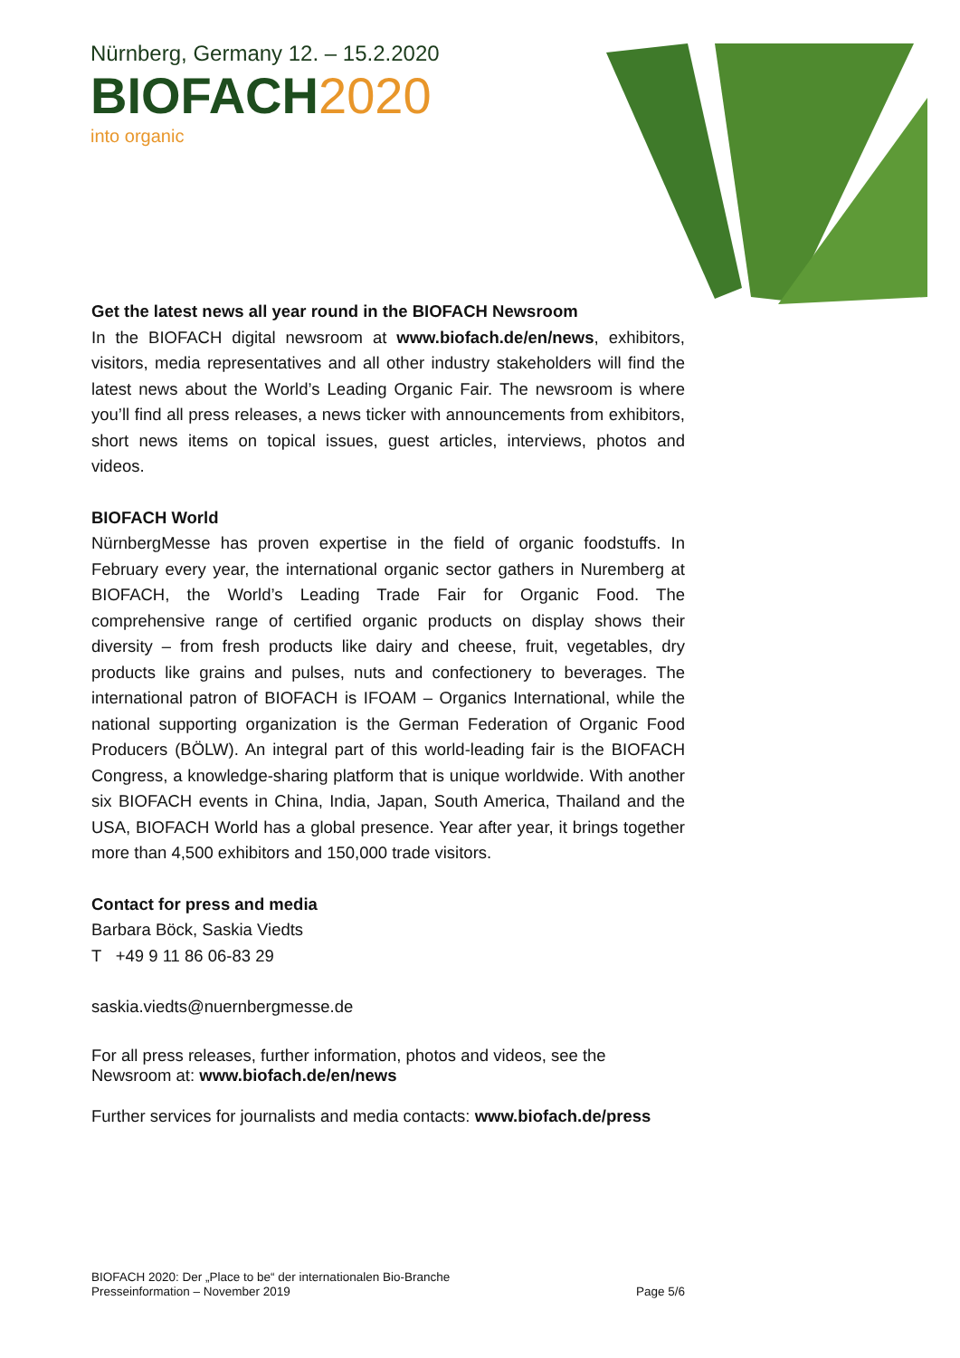Nürnberg, Germany 12. – 15.2.2020
BIOFACH2020
into organic
Get the latest news all year round in the BIOFACH Newsroom
In the BIOFACH digital newsroom at www.biofach.de/en/news, exhibitors, visitors, media representatives and all other industry stakeholders will find the latest news about the World’s Leading Organic Fair. The newsroom is where you’ll find all press releases, a news ticker with announcements from exhibitors, short news items on topical issues, guest articles, interviews, photos and videos.
BIOFACH World
NürnbergMesse has proven expertise in the field of organic foodstuffs. In February every year, the international organic sector gathers in Nuremberg at BIOFACH, the World’s Leading Trade Fair for Organic Food. The comprehensive range of certified organic products on display shows their diversity – from fresh products like dairy and cheese, fruit, vegetables, dry products like grains and pulses, nuts and confectionery to beverages. The international patron of BIOFACH is IFOAM – Organics International, while the national supporting organization is the German Federation of Organic Food Producers (BÖLW). An integral part of this world-leading fair is the BIOFACH Congress, a knowledge-sharing platform that is unique worldwide. With another six BIOFACH events in China, India, Japan, South America, Thailand and the USA, BIOFACH World has a global presence. Year after year, it brings together more than 4,500 exhibitors and 150,000 trade visitors.
Contact for press and media
Barbara Böck, Saskia Viedts
T +49 9 11 86 06-83 29
saskia.viedts@nuernbergmesse.de
For all press releases, further information, photos and videos, see the Newsroom at: www.biofach.de/en/news
Further services for journalists and media contacts: www.biofach.de/press
BIOFACH 2020: Der „Place to be“ der internationalen Bio-Branche
Presseinformation – November 2019 Page 5/6